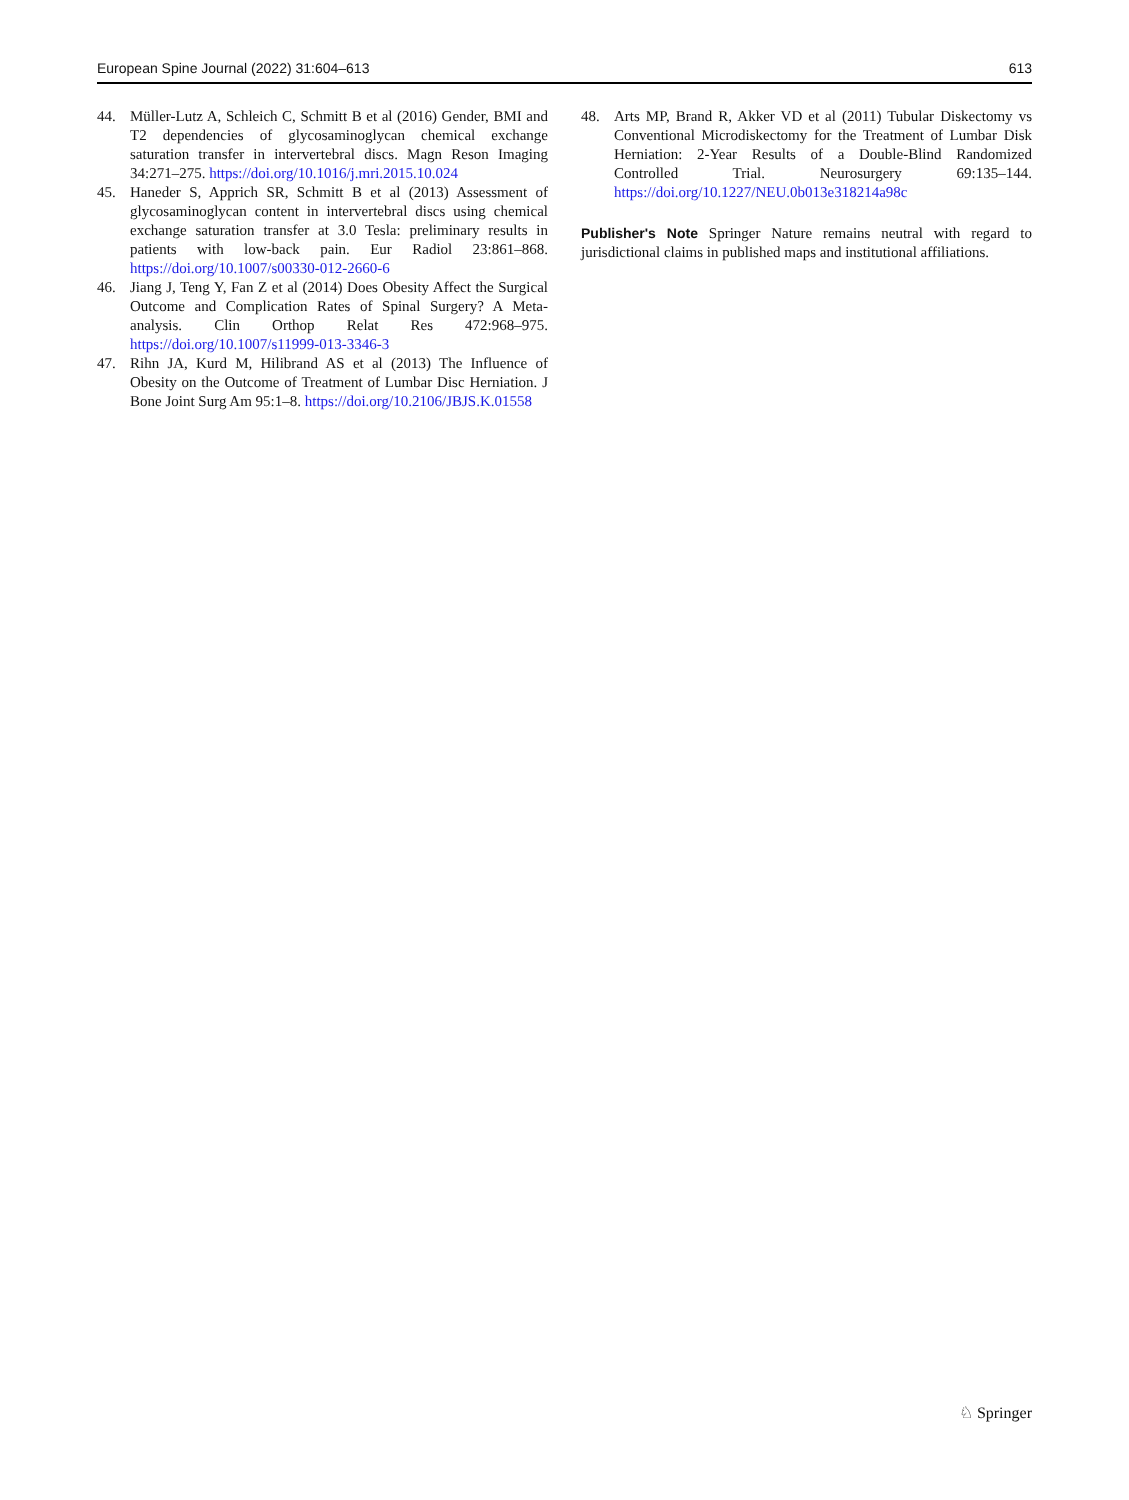European Spine Journal (2022) 31:604–613 613
44. Müller-Lutz A, Schleich C, Schmitt B et al (2016) Gender, BMI and T2 dependencies of glycosaminoglycan chemical exchange saturation transfer in intervertebral discs. Magn Reson Imaging 34:271–275. https://doi.org/10.1016/j.mri.2015.10.024
45. Haneder S, Apprich SR, Schmitt B et al (2013) Assessment of glycosaminoglycan content in intervertebral discs using chemical exchange saturation transfer at 3.0 Tesla: preliminary results in patients with low-back pain. Eur Radiol 23:861–868. https://doi.org/10.1007/s00330-012-2660-6
46. Jiang J, Teng Y, Fan Z et al (2014) Does Obesity Affect the Surgical Outcome and Complication Rates of Spinal Surgery? A Meta-analysis. Clin Orthop Relat Res 472:968–975. https://doi.org/10.1007/s11999-013-3346-3
47. Rihn JA, Kurd M, Hilibrand AS et al (2013) The Influence of Obesity on the Outcome of Treatment of Lumbar Disc Herniation. J Bone Joint Surg Am 95:1–8. https://doi.org/10.2106/JBJS.K.01558
48. Arts MP, Brand R, Akker VD et al (2011) Tubular Diskectomy vs Conventional Microdiskectomy for the Treatment of Lumbar Disk Herniation: 2-Year Results of a Double-Blind Randomized Controlled Trial. Neurosurgery 69:135–144. https://doi.org/10.1227/NEU.0b013e318214a98c
Publisher's Note Springer Nature remains neutral with regard to jurisdictional claims in published maps and institutional affiliations.
♘ Springer